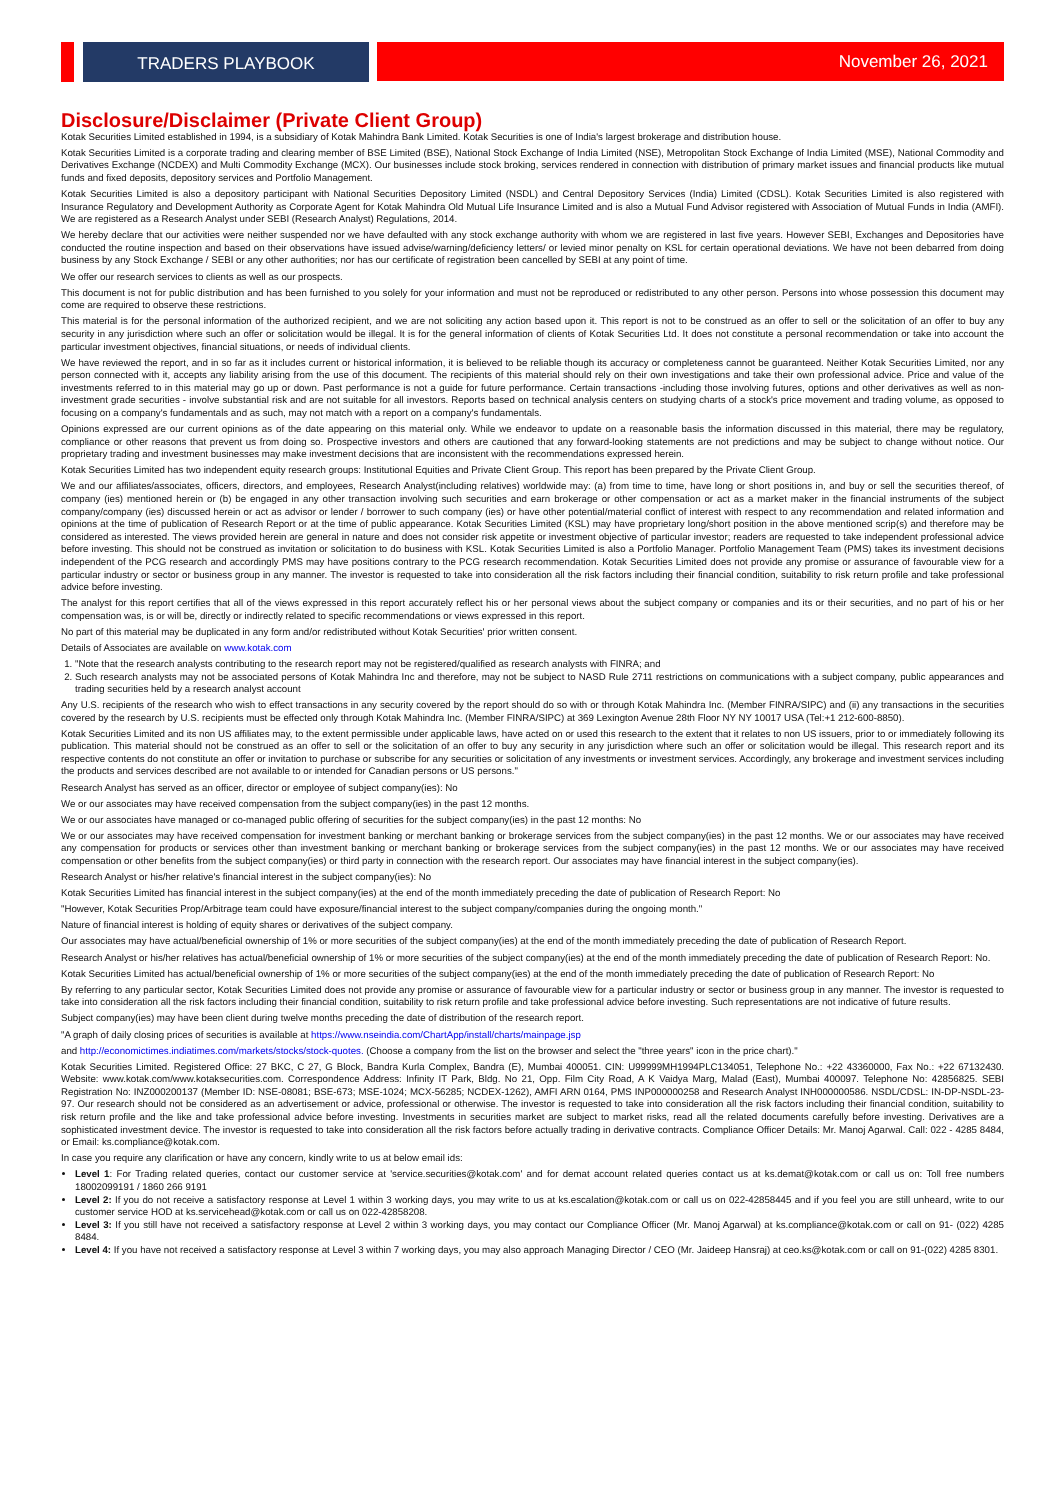TRADERS PLAYBOOK November 26, 2021
Disclosure/Disclaimer (Private Client Group)
Kotak Securities Limited established in 1994, is a subsidiary of Kotak Mahindra Bank Limited. Kotak Securities is one of India's largest brokerage and distribution house.
Kotak Securities Limited is a corporate trading and clearing member of BSE Limited (BSE), National Stock Exchange of India Limited (NSE), Metropolitan Stock Exchange of India Limited (MSE), National Commodity and Derivatives Exchange (NCDEX) and Multi Commodity Exchange (MCX). Our businesses include stock broking, services rendered in connection with distribution of primary market issues and financial products like mutual funds and fixed deposits, depository services and Portfolio Management.
Kotak Securities Limited is also a depository participant with National Securities Depository Limited (NSDL) and Central Depository Services (India) Limited (CDSL). Kotak Securities Limited is also registered with Insurance Regulatory and Development Authority as Corporate Agent for Kotak Mahindra Old Mutual Life Insurance Limited and is also a Mutual Fund Advisor registered with Association of Mutual Funds in India (AMFI). We are registered as a Research Analyst under SEBI (Research Analyst) Regulations, 2014.
We hereby declare that our activities were neither suspended nor we have defaulted with any stock exchange authority with whom we are registered in last five years. However SEBI, Exchanges and Depositories have conducted the routine inspection and based on their observations have issued advise/warning/deficiency letters/ or levied minor penalty on KSL for certain operational deviations. We have not been debarred from doing business by any Stock Exchange / SEBI or any other authorities; nor has our certificate of registration been cancelled by SEBI at any point of time.
We offer our research services to clients as well as our prospects.
This document is not for public distribution and has been furnished to you solely for your information and must not be reproduced or redistributed to any other person. Persons into whose possession this document may come are required to observe these restrictions.
This material is for the personal information of the authorized recipient, and we are not soliciting any action based upon it. This report is not to be construed as an offer to sell or the solicitation of an offer to buy any security in any jurisdiction where such an offer or solicitation would be illegal. It is for the general information of clients of Kotak Securities Ltd. It does not constitute a personal recommendation or take into account the particular investment objectives, financial situations, or needs of individual clients.
We have reviewed the report, and in so far as it includes current or historical information, it is believed to be reliable though its accuracy or completeness cannot be guaranteed. Neither Kotak Securities Limited, nor any person connected with it, accepts any liability arising from the use of this document. The recipients of this material should rely on their own investigations and take their own professional advice. Price and value of the investments referred to in this material may go up or down. Past performance is not a guide for future performance. Certain transactions -including those involving futures, options and other derivatives as well as non-investment grade securities - involve substantial risk and are not suitable for all investors. Reports based on technical analysis centers on studying charts of a stock's price movement and trading volume, as opposed to focusing on a company's fundamentals and as such, may not match with a report on a company's fundamentals.
Opinions expressed are our current opinions as of the date appearing on this material only. While we endeavor to update on a reasonable basis the information discussed in this material, there may be regulatory, compliance or other reasons that prevent us from doing so. Prospective investors and others are cautioned that any forward-looking statements are not predictions and may be subject to change without notice. Our proprietary trading and investment businesses may make investment decisions that are inconsistent with the recommendations expressed herein.
Kotak Securities Limited has two independent equity research groups: Institutional Equities and Private Client Group. This report has been prepared by the Private Client Group.
We and our affiliates/associates, officers, directors, and employees, Research Analyst(including relatives) worldwide may: (a) from time to time, have long or short positions in, and buy or sell the securities thereof, of company (ies) mentioned herein or (b) be engaged in any other transaction involving such securities and earn brokerage or other compensation or act as a market maker in the financial instruments of the subject company/company (ies) discussed herein or act as advisor or lender / borrower to such company (ies) or have other potential/material conflict of interest with respect to any recommendation and related information and opinions at the time of publication of Research Report or at the time of public appearance. Kotak Securities Limited (KSL) may have proprietary long/short position in the above mentioned scrip(s) and therefore may be considered as interested. The views provided herein are general in nature and does not consider risk appetite or investment objective of particular investor; readers are requested to take independent professional advice before investing. This should not be construed as invitation or solicitation to do business with KSL. Kotak Securities Limited is also a Portfolio Manager. Portfolio Management Team (PMS) takes its investment decisions independent of the PCG research and accordingly PMS may have positions contrary to the PCG research recommendation. Kotak Securities Limited does not provide any promise or assurance of favourable view for a particular industry or sector or business group in any manner. The investor is requested to take into consideration all the risk factors including their financial condition, suitability to risk return profile and take professional advice before investing.
The analyst for this report certifies that all of the views expressed in this report accurately reflect his or her personal views about the subject company or companies and its or their securities, and no part of his or her compensation was, is or will be, directly or indirectly related to specific recommendations or views expressed in this report.
No part of this material may be duplicated in any form and/or redistributed without Kotak Securities' prior written consent.
Details of Associates are available on www.kotak.com
1. "Note that the research analysts contributing to the research report may not be registered/qualified as research analysts with FINRA; and
2. Such research analysts may not be associated persons of Kotak Mahindra Inc and therefore, may not be subject to NASD Rule 2711 restrictions on communications with a subject company, public appearances and trading securities held by a research analyst account
Any U.S. recipients of the research who wish to effect transactions in any security covered by the report should do so with or through Kotak Mahindra Inc. (Member FINRA/SIPC) and (ii) any transactions in the securities covered by the research by U.S. recipients must be effected only through Kotak Mahindra Inc. (Member FINRA/SIPC) at 369 Lexington Avenue 28th Floor NY NY 10017 USA (Tel:+1 212-600-8850).
Kotak Securities Limited and its non US affiliates may, to the extent permissible under applicable laws, have acted on or used this research to the extent that it relates to non US issuers, prior to or immediately following its publication. This material should not be construed as an offer to sell or the solicitation of an offer to buy any security in any jurisdiction where such an offer or solicitation would be illegal. This research report and its respective contents do not constitute an offer or invitation to purchase or subscribe for any securities or solicitation of any investments or investment services. Accordingly, any brokerage and investment services including the products and services described are not available to or intended for Canadian persons or US persons."
Research Analyst has served as an officer, director or employee of subject company(ies): No
We or our associates may have received compensation from the subject company(ies) in the past 12 months.
We or our associates have managed or co-managed public offering of securities for the subject company(ies) in the past 12 months: No
We or our associates may have received compensation for investment banking or merchant banking or brokerage services from the subject company(ies) in the past 12 months. We or our associates may have received any compensation for products or services other than investment banking or merchant banking or brokerage services from the subject company(ies) in the past 12 months. We or our associates may have received compensation or other benefits from the subject company(ies) or third party in connection with the research report. Our associates may have financial interest in the subject company(ies).
Research Analyst or his/her relative's financial interest in the subject company(ies): No
Kotak Securities Limited has financial interest in the subject company(ies) at the end of the month immediately preceding the date of publication of Research Report: No
"However, Kotak Securities Prop/Arbitrage team could have exposure/financial interest to the subject company/companies during the ongoing month."
Nature of financial interest is holding of equity shares or derivatives of the subject company.
Our associates may have actual/beneficial ownership of 1% or more securities of the subject company(ies) at the end of the month immediately preceding the date of publication of Research Report.
Research Analyst or his/her relatives has actual/beneficial ownership of 1% or more securities of the subject company(ies) at the end of the month immediately preceding the date of publication of Research Report: No.
Kotak Securities Limited has actual/beneficial ownership of 1% or more securities of the subject company(ies) at the end of the month immediately preceding the date of publication of Research Report: No
By referring to any particular sector, Kotak Securities Limited does not provide any promise or assurance of favourable view for a particular industry or sector or business group in any manner. The investor is requested to take into consideration all the risk factors including their financial condition, suitability to risk return profile and take professional advice before investing. Such representations are not indicative of future results.
Subject company(ies) may have been client during twelve months preceding the date of distribution of the research report.
"A graph of daily closing prices of securities is available at https://www.nseindia.com/ChartApp/install/charts/mainpage.jsp
and http://economictimes.indiatimes.com/markets/stocks/stock-quotes. (Choose a company from the list on the browser and select the "three years" icon in the price chart)."
Kotak Securities Limited. Registered Office: 27 BKC, C 27, G Block, Bandra Kurla Complex, Bandra (E), Mumbai 400051. CIN: U99999MH1994PLC134051, Telephone No.: +22 43360000, Fax No.: +22 67132430. Website: www.kotak.com/www.kotaksecurities.com. Correspondence Address: Infinity IT Park, Bldg. No 21, Opp. Film City Road, A K Vaidya Marg, Malad (East), Mumbai 400097. Telephone No: 42856825. SEBI Registration No: INZ000200137 (Member ID: NSE-08081; BSE-673; MSE-1024; MCX-56285; NCDEX-1262), AMFI ARN 0164, PMS INP000000258 and Research Analyst INH000000586. NSDL/CDSL: IN-DP-NSDL-23-97. Our research should not be considered as an advertisement or advice, professional or otherwise. The investor is requested to take into consideration all the risk factors including their financial condition, suitability to risk return profile and the like and take professional advice before investing. Investments in securities market are subject to market risks, read all the related documents carefully before investing. Derivatives are a sophisticated investment device. The investor is requested to take into consideration all the risk factors before actually trading in derivative contracts. Compliance Officer Details: Mr. Manoj Agarwal. Call: 022 - 4285 8484, or Email: ks.compliance@kotak.com.
In case you require any clarification or have any concern, kindly write to us at below email ids:
Level 1: For Trading related queries, contact our customer service at 'service.securities@kotak.com' and for demat account related queries contact us at ks.demat@kotak.com or call us on: Toll free numbers 18002099191 / 1860 266 9191
Level 2: If you do not receive a satisfactory response at Level 1 within 3 working days, you may write to us at ks.escalation@kotak.com or call us on 022-42858445 and if you feel you are still unheard, write to our customer service HOD at ks.servicehead@kotak.com or call us on 022-42858208.
Level 3: If you still have not received a satisfactory response at Level 2 within 3 working days, you may contact our Compliance Officer (Mr. Manoj Agarwal) at ks.compliance@kotak.com or call on 91- (022) 4285 8484.
Level 4: If you have not received a satisfactory response at Level 3 within 7 working days, you may also approach Managing Director / CEO (Mr. Jaideep Hansraj) at ceo.ks@kotak.com or call on 91-(022) 4285 8301.